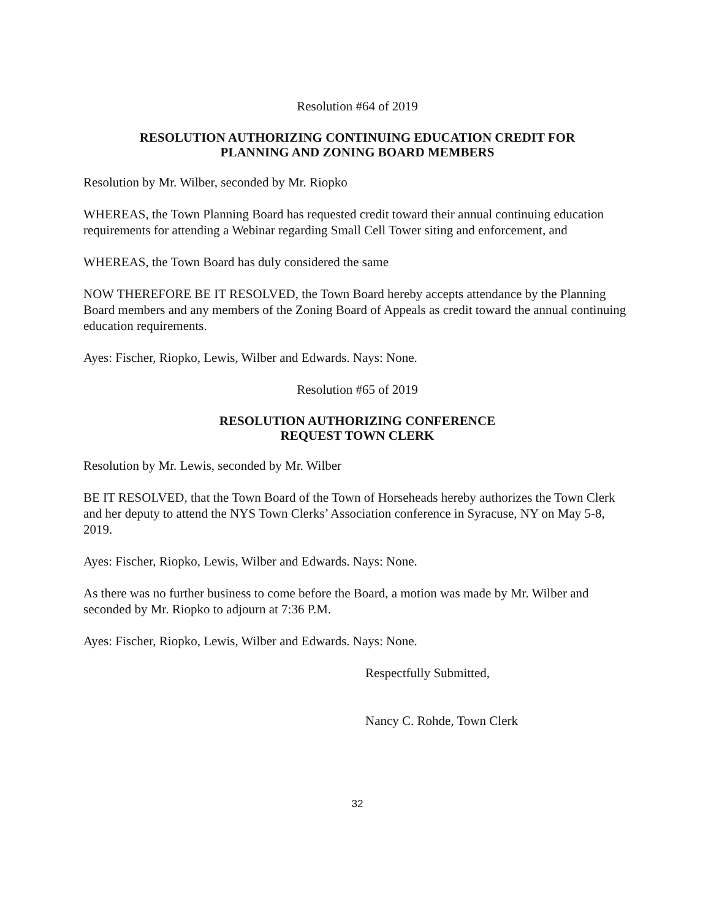Resolution #64 of 2019
RESOLUTION AUTHORIZING CONTINUING EDUCATION CREDIT FOR
PLANNING AND ZONING BOARD MEMBERS
Resolution by Mr. Wilber, seconded by Mr. Riopko
WHEREAS, the Town Planning Board has requested credit toward their annual continuing education requirements for attending a Webinar regarding Small Cell Tower siting and enforcement, and
WHEREAS, the Town Board has duly considered the same
NOW THEREFORE BE IT RESOLVED, the Town Board hereby accepts attendance by the Planning Board members and any members of the Zoning Board of Appeals as credit toward the annual continuing education requirements.
Ayes: Fischer, Riopko, Lewis, Wilber and Edwards. Nays: None.
Resolution #65 of 2019
RESOLUTION AUTHORIZING CONFERENCE
REQUEST TOWN CLERK
Resolution by Mr. Lewis, seconded by Mr. Wilber
BE IT RESOLVED, that the Town Board of the Town of Horseheads hereby authorizes the Town Clerk and her deputy to attend the NYS Town Clerks’ Association conference in Syracuse, NY on May 5-8, 2019.
Ayes: Fischer, Riopko, Lewis, Wilber and Edwards. Nays: None.
As there was no further business to come before the Board, a motion was made by Mr. Wilber and seconded by Mr. Riopko to adjourn at 7:36 P.M.
Ayes: Fischer, Riopko, Lewis, Wilber and Edwards. Nays: None.
Respectfully Submitted,
Nancy C. Rohde, Town Clerk
32